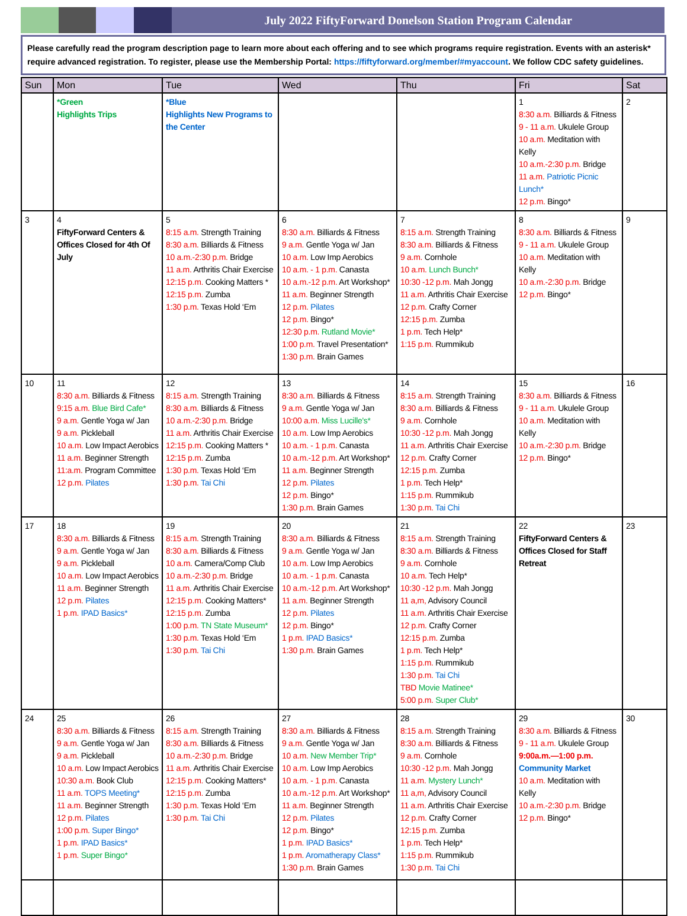July 2022 FiftyForward Donelson Station Program Calendar
Please carefully read the program description page to learn more about each offering and to see which programs require registration. Events with an asterisk* require advanced registration. To register, please use the Membership Portal: https://fiftyforward.org/member/#myaccount. We follow CDC safety guidelines.
| Sun | Mon | Tue | Wed | Thu | Fri | Sat |
| --- | --- | --- | --- | --- | --- | --- |
| | *Green Highlights Trips | *Blue Highlights New Programs to the Center | | | 1 8:30 a.m. Billiards & Fitness 9 - 11 a.m. Ukulele Group 10 a.m. Meditation with Kelly 10 a.m.-2:30 p.m. Bridge 11 a.m. Patriotic Picnic Lunch* 12 p.m. Bingo* | 2 |
| 3 | 4 FiftyForward Centers & Offices Closed for 4th Of July | 5 8:15 a.m. Strength Training 8:30 a.m. Billiards & Fitness 10 a.m.-2:30 p.m. Bridge 11 a.m. Arthritis Chair Exercise 12:15 p.m. Cooking Matters * 12:15 p.m. Zumba 1:30 p.m. Texas Hold ‘Em | 6 8:30 a.m. Billiards & Fitness 9 a.m. Gentle Yoga w/ Jan 10 a.m. Low Imp Aerobics 10 a.m. - 1 p.m. Canasta 10 a.m.-12 p.m. Art Workshop* 11 a.m. Beginner Strength 12 p.m. Pilates 12 p.m. Bingo* 12:30 p.m. Rutland Movie* 1:00 p.m. Travel Presentation* 1:30 p.m. Brain Games | 7 8:15 a.m. Strength Training 8:30 a.m. Billiards & Fitness 9 a.m. Cornhole 10 a.m. Lunch Bunch* 10:30 -12 p.m. Mah Jongg 11 a.m. Arthritis Chair Exercise 12 p.m. Crafty Corner 12:15 p.m. Zumba 1 p.m. Tech Help* 1:15 p.m. Rummikub | 8 8:30 a.m. Billiards & Fitness 9 - 11 a.m. Ukulele Group 10 a.m. Meditation with Kelly 10 a.m.-2:30 p.m. Bridge 12 p.m. Bingo* | 9 |
| 10 | 11 8:30 a.m. Billiards & Fitness 9:15 a.m. Blue Bird Cafe* 9 a.m. Gentle Yoga w/ Jan 9 a.m. Pickleball 10 a.m. Low Impact Aerobics 11 a.m. Beginner Strength 11:a.m. Program Committee 12 p.m. Pilates | 12 8:15 a.m. Strength Training 8:30 a.m. Billiards & Fitness 10 a.m.-2:30 p.m. Bridge 11 a.m. Arthritis Chair Exercise 12:15 p.m. Cooking Matters * 12:15 p.m. Zumba 1:30 p.m. Texas Hold ‘Em 1:30 p.m. Tai Chi | 13 8:30 a.m. Billiards & Fitness 9 a.m. Gentle Yoga w/ Jan 10:00 a.m. Miss Lucille's* 10 a.m. Low Imp Aerobics 10 a.m. - 1 p.m. Canasta 10 a.m.-12 p.m. Art Workshop* 11 a.m. Beginner Strength 12 p.m. Pilates 12 p.m. Bingo* 1:30 p.m. Brain Games | 14 8:15 a.m. Strength Training 8:30 a.m. Billiards & Fitness 9 a.m. Cornhole 10:30 -12 p.m. Mah Jongg 11 a.m. Arthritis Chair Exercise 12 p.m. Crafty Corner 12:15 p.m. Zumba 1 p.m. Tech Help* 1:15 p.m. Rummikub 1:30 p.m. Tai Chi | 15 8:30 a.m. Billiards & Fitness 9 - 11 a.m. Ukulele Group 10 a.m. Meditation with Kelly 10 a.m.-2:30 p.m. Bridge 12 p.m. Bingo* | 16 |
| 17 | 18 8:30 a.m. Billiards & Fitness 9 a.m. Gentle Yoga w/ Jan 9 a.m. Pickleball 10 a.m. Low Impact Aerobics 11 a.m. Beginner Strength 12 p.m. Pilates 1 p.m. IPAD Basics* | 19 8:15 a.m. Strength Training 8:30 a.m. Billiards & Fitness 10 a.m. Camera/Comp Club 10 a.m.-2:30 p.m. Bridge 11 a.m. Arthritis Chair Exercise 12:15 p.m. Cooking Matters* 12:15 p.m. Zumba 1:00 p.m. TN State Museum* 1:30 p.m. Texas Hold ‘Em 1:30 p.m. Tai Chi | 20 8:30 a.m. Billiards & Fitness 9 a.m. Gentle Yoga w/ Jan 10 a.m. Low Imp Aerobics 10 a.m. - 1 p.m. Canasta 10 a.m.-12 p.m. Art Workshop* 11 a.m. Beginner Strength 12 p.m. Pilates 12 p.m. Bingo* 1 p.m. IPAD Basics* 1:30 p.m. Brain Games | 21 8:15 a.m. Strength Training 8:30 a.m. Billiards & Fitness 9 a.m. Cornhole 10 a.m. Tech Help* 10:30 -12 p.m. Mah Jongg 11 a,m, Advisory Council 11 a.m. Arthritis Chair Exercise 12 p.m. Crafty Corner 12:15 p.m. Zumba 1 p.m. Tech Help* 1:15 p.m. Rummikub 1:30 p.m. Tai Chi TBD Movie Matinee* 5:00 p.m. Super Club* | 22 FiftyForward Centers & Offices Closed for Staff Retreat | 23 |
| 24 | 25 8:30 a.m. Billiards & Fitness 9 a.m. Gentle Yoga w/ Jan 9 a.m. Pickleball 10 a.m. Low Impact Aerobics 10:30 a.m. Book Club 11 a.m. TOPS Meeting* 11 a.m. Beginner Strength 12 p.m. Pilates 1:00 p.m. Super Bingo* 1 p.m. IPAD Basics* 1 p.m. Super Bingo* | 26 8:15 a.m. Strength Training 8:30 a.m. Billiards & Fitness 10 a.m.-2:30 p.m. Bridge 11 a.m. Arthritis Chair Exercise 12:15 p.m. Cooking Matters* 12:15 p.m. Zumba 1:30 p.m. Texas Hold ‘Em 1:30 p.m. Tai Chi | 27 8:30 a.m. Billiards & Fitness 9 a.m. Gentle Yoga w/ Jan 10 a.m. New Member Trip* 10 a.m. Low Imp Aerobics 10 a.m. - 1 p.m. Canasta 10 a.m.-12 p.m. Art Workshop* 11 a.m. Beginner Strength 12 p.m. Pilates 12 p.m. Bingo* 1 p.m. IPAD Basics* 1 p.m. Aromatherapy Class* 1:30 p.m. Brain Games | 28 8:15 a.m. Strength Training 8:30 a.m. Billiards & Fitness 9 a.m. Cornhole 10:30 -12 p.m. Mah Jongg 11 a.m. Mystery Lunch* 11 a,m, Advisory Council 11 a.m. Arthritis Chair Exercise 12 p.m. Crafty Corner 12:15 p.m. Zumba 1 p.m. Tech Help* 1:15 p.m. Rummikub 1:30 p.m. Tai Chi | 29 8:30 a.m. Billiards & Fitness 9 - 11 a.m. Ukulele Group 9:00a.m.—1:00 p.m. Community Market 10 a.m. Meditation with Kelly 10 a.m.-2:30 p.m. Bridge 12 p.m. Bingo* | 30 |